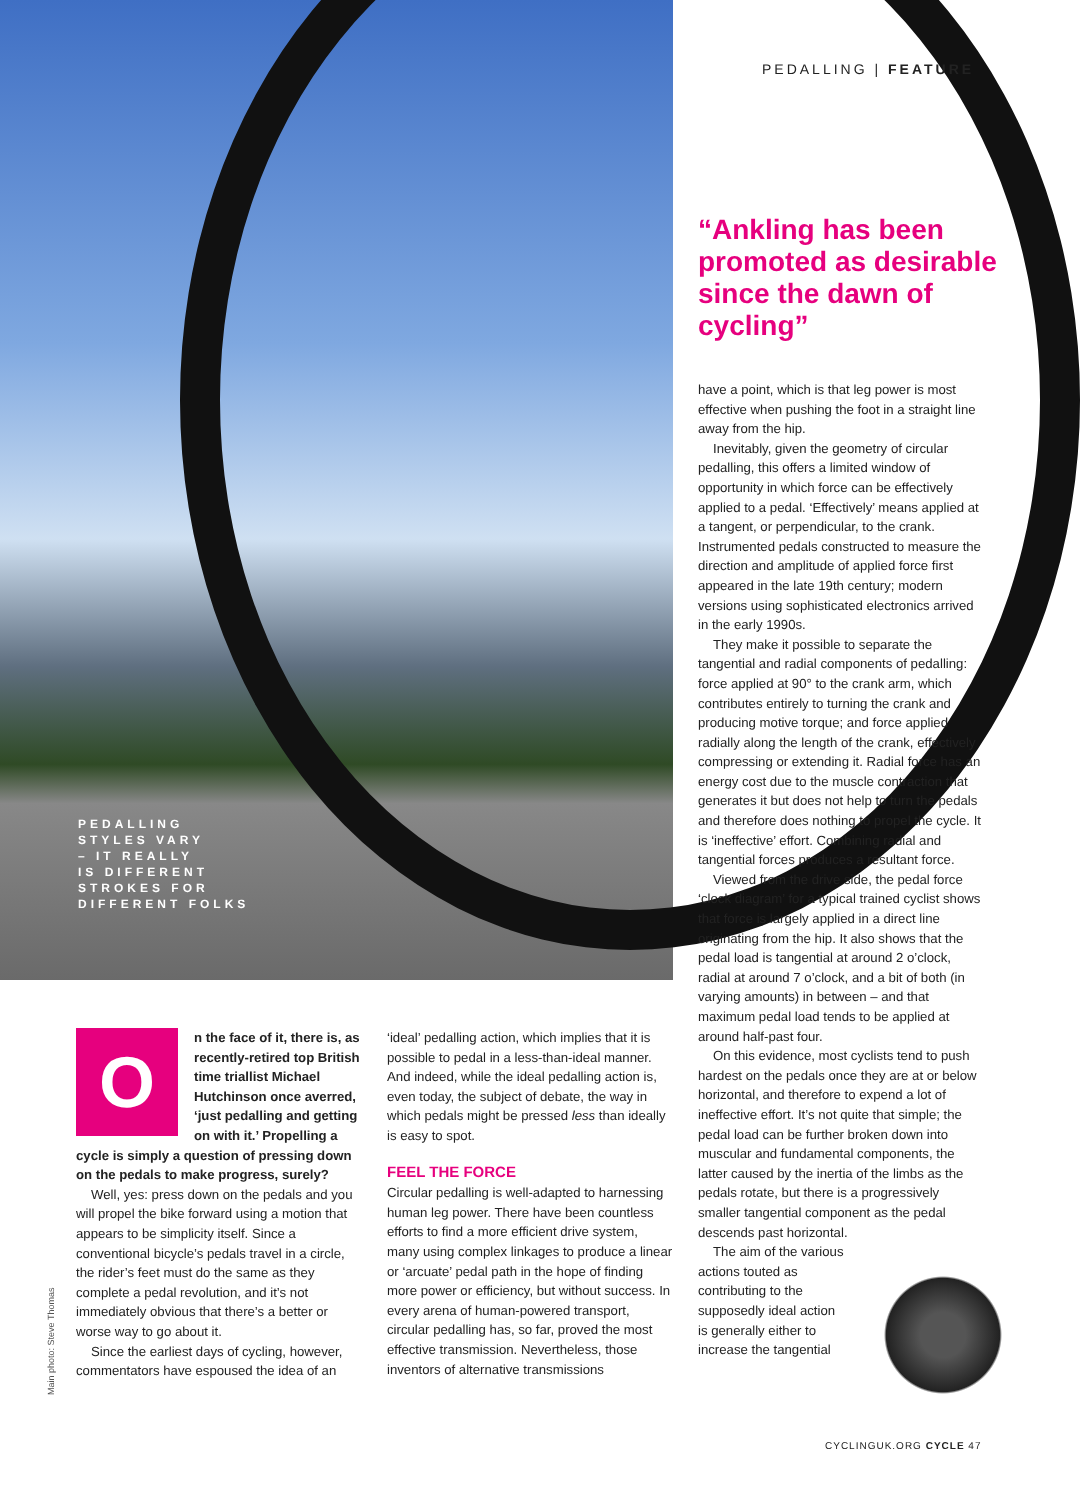PEDALLING
STYLES VARY
– IT REALLY
IS DIFFERENT
STROKES FOR
DIFFERENT FOLKS
PEDALLING | FEATURE
“Ankling has been promoted as desirable since the dawn of cycling”
O
n the face of it, there is, as recently-retired top British time triallist Michael Hutchinson once averred, ‘just pedalling and getting on with it.’ Propelling a cycle is simply a question of pressing down on the pedals to make progress, surely?
Well, yes: press down on the pedals and you will propel the bike forward using a motion that appears to be simplicity itself. Since a conventional bicycle’s pedals travel in a circle, the rider’s feet must do the same as they complete a pedal revolution, and it’s not immediately obvious that there’s a better or worse way to go about it.
Since the earliest days of cycling, however, commentators have espoused the idea of an
Main photo: Steve Thomas
‘ideal’ pedalling action, which implies that it is possible to pedal in a less-than-ideal manner. And indeed, while the ideal pedalling action is, even today, the subject of debate, the way in which pedals might be pressed less than ideally is easy to spot.
FEEL THE FORCE
Circular pedalling is well-adapted to harnessing human leg power. There have been countless efforts to find a more efficient drive system, many using complex linkages to produce a linear or ‘arcuate’ pedal path in the hope of finding more power or efficiency, but without success. In every arena of human-powered transport, circular pedalling has, so far, proved the most effective transmission. Nevertheless, those inventors of alternative transmissions
have a point, which is that leg power is most effective when pushing the foot in a straight line away from the hip.
Inevitably, given the geometry of circular pedalling, this offers a limited window of opportunity in which force can be effectively applied to a pedal. ‘Effectively’ means applied at a tangent, or perpendicular, to the crank. Instrumented pedals constructed to measure the direction and amplitude of applied force first appeared in the late 19th century; modern versions using sophisticated electronics arrived in the early 1990s.
They make it possible to separate the tangential and radial components of pedalling: force applied at 90° to the crank arm, which contributes entirely to turning the crank and producing motive torque; and force applied radially along the length of the crank, effectively compressing or extending it. Radial force has an energy cost due to the muscle contraction that generates it but does not help to turn the pedals and therefore does nothing to propel the cycle. It is ‘ineffective’ effort. Combining radial and tangential forces produces a resultant force.
Viewed from the drive side, the pedal force ‘clock diagram’ for a typical trained cyclist shows that force is largely applied in a direct line originating from the hip. It also shows that the pedal load is tangential at around 2 o’clock, radial at around 7 o’clock, and a bit of both (in varying amounts) in between – and that maximum pedal load tends to be applied at around half-past four.
On this evidence, most cyclists tend to push hardest on the pedals once they are at or below horizontal, and therefore to expend a lot of ineffective effort. It’s not quite that simple; the pedal load can be further broken down into muscular and fundamental components, the latter caused by the inertia of the limbs as the pedals rotate, but there is a progressively smaller tangential component as the pedal descends past horizontal.
The aim of the various actions touted as contributing to the supposedly ideal action is generally either to increase the tangential
CYCLINGUK.ORG CYCLE 47